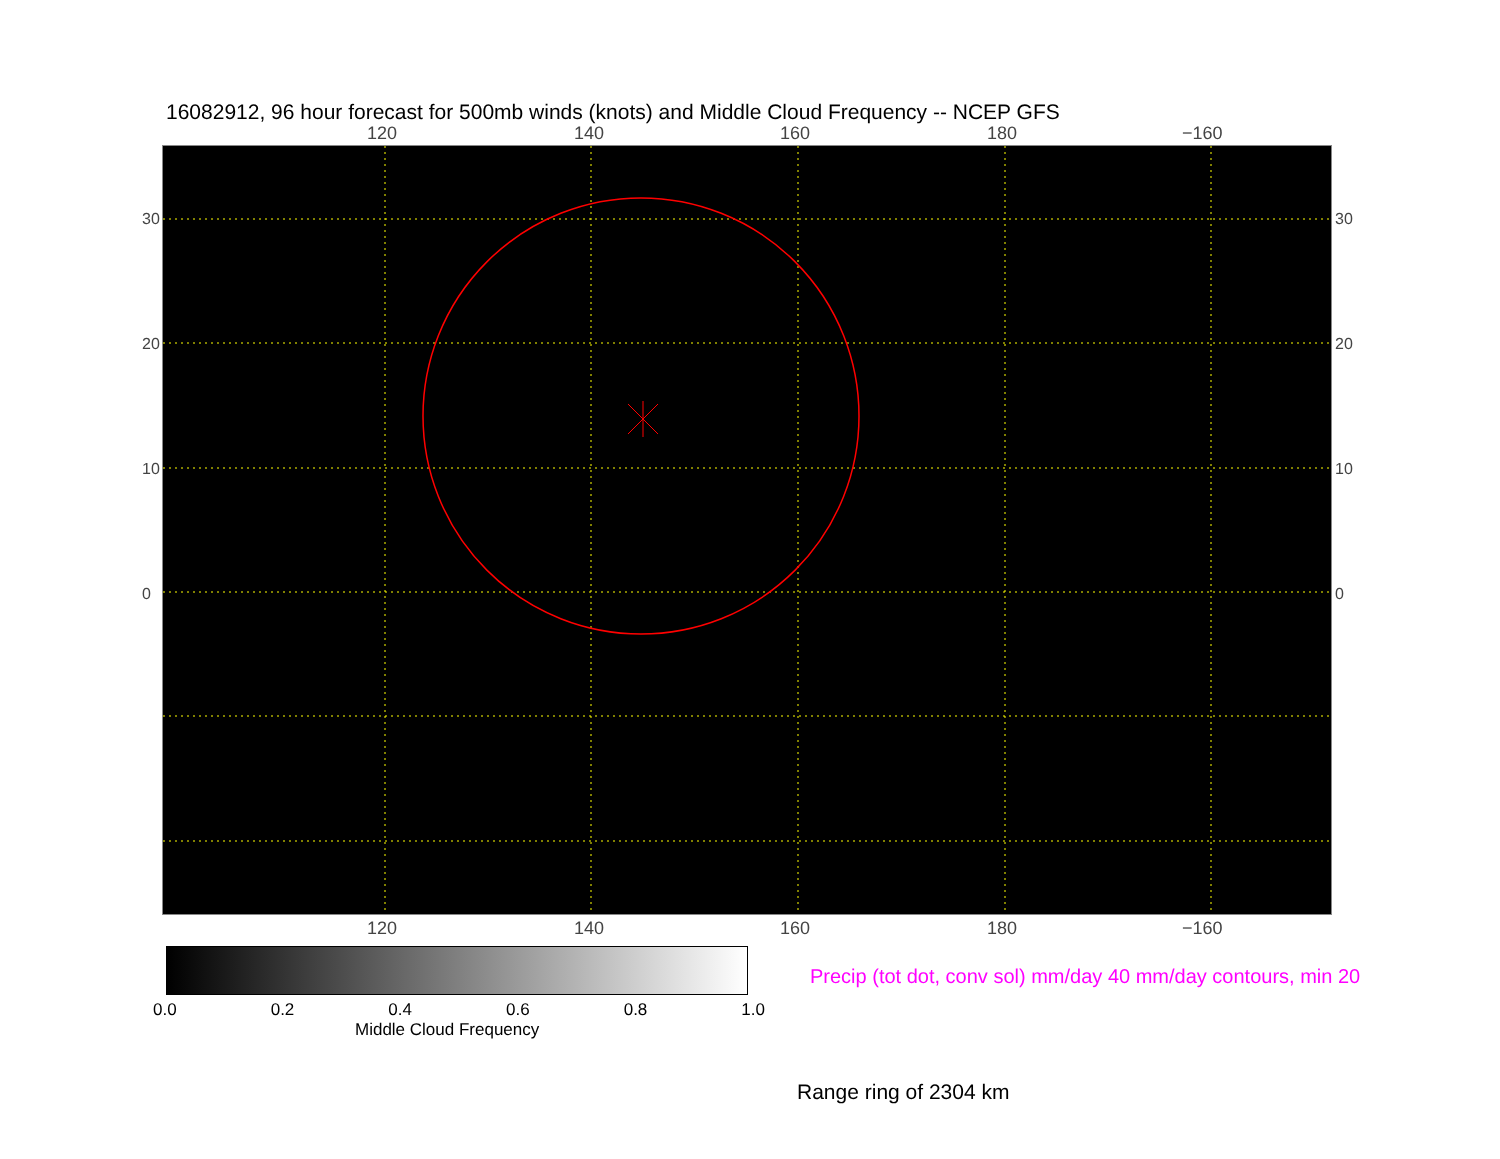16082912, 96 hour forecast for 500mb winds (knots) and Middle Cloud Frequency -- NCEP GFS
120 140 160 180 −160
30
20
10
0
30
20
10
0
120 140 160 180 −160
0.0 0.2 0.4 0.6 0.8 1.0
Middle Cloud Frequency
Precip (tot dot, conv sol) mm/day 40 mm/day contours, min 20
Range ring of 2304 km